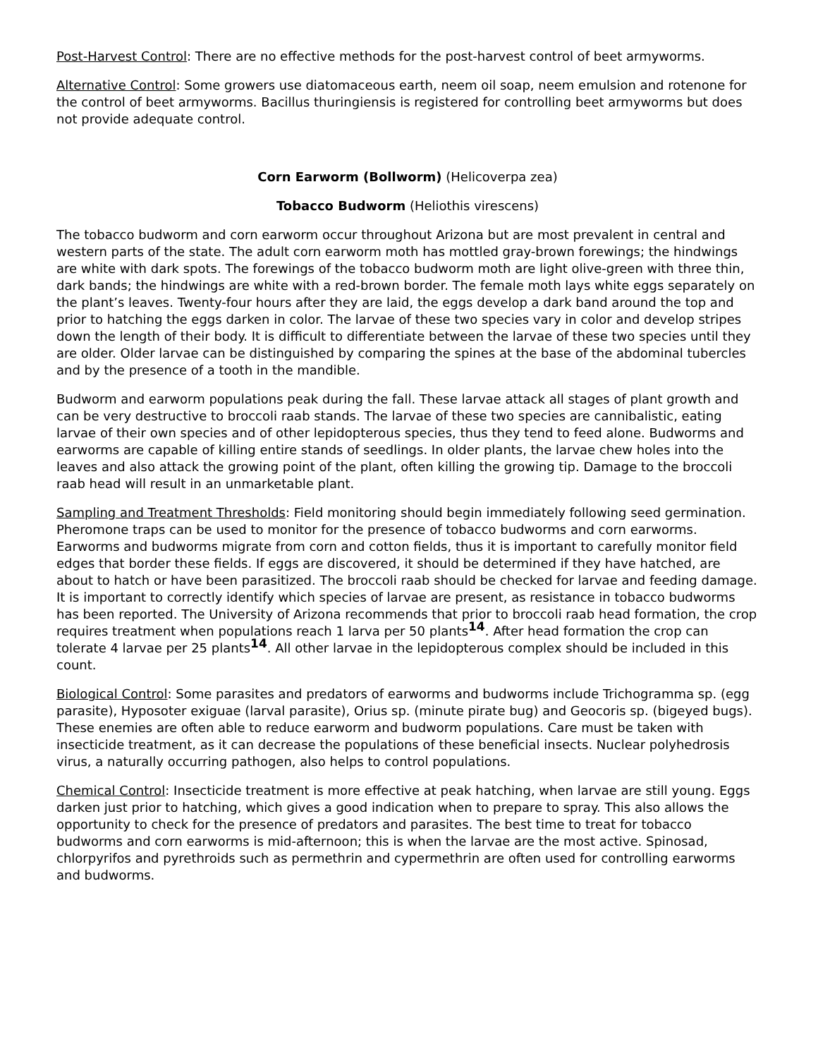Post-Harvest Control: There are no effective methods for the post-harvest control of beet armyworms.
Alternative Control: Some growers use diatomaceous earth, neem oil soap, neem emulsion and rotenone for the control of beet armyworms. Bacillus thuringiensis is registered for controlling beet armyworms but does not provide adequate control.
Corn Earworm (Bollworm) (Helicoverpa zea)
Tobacco Budworm (Heliothis virescens)
The tobacco budworm and corn earworm occur throughout Arizona but are most prevalent in central and western parts of the state. The adult corn earworm moth has mottled gray-brown forewings; the hindwings are white with dark spots. The forewings of the tobacco budworm moth are light olive-green with three thin, dark bands; the hindwings are white with a red-brown border. The female moth lays white eggs separately on the plant’s leaves. Twenty-four hours after they are laid, the eggs develop a dark band around the top and prior to hatching the eggs darken in color. The larvae of these two species vary in color and develop stripes down the length of their body. It is difficult to differentiate between the larvae of these two species until they are older. Older larvae can be distinguished by comparing the spines at the base of the abdominal tubercles and by the presence of a tooth in the mandible.
Budworm and earworm populations peak during the fall. These larvae attack all stages of plant growth and can be very destructive to broccoli raab stands. The larvae of these two species are cannibalistic, eating larvae of their own species and of other lepidopterous species, thus they tend to feed alone. Budworms and earworms are capable of killing entire stands of seedlings. In older plants, the larvae chew holes into the leaves and also attack the growing point of the plant, often killing the growing tip. Damage to the broccoli raab head will result in an unmarketable plant.
Sampling and Treatment Thresholds: Field monitoring should begin immediately following seed germination. Pheromone traps can be used to monitor for the presence of tobacco budworms and corn earworms. Earworms and budworms migrate from corn and cotton fields, thus it is important to carefully monitor field edges that border these fields. If eggs are discovered, it should be determined if they have hatched, are about to hatch or have been parasitized. The broccoli raab should be checked for larvae and feeding damage. It is important to correctly identify which species of larvae are present, as resistance in tobacco budworms has been reported. The University of Arizona recommends that prior to broccoli raab head formation, the crop requires treatment when populations reach 1 larva per 50 plants<sup>14</sup>. After head formation the crop can tolerate 4 larvae per 25 plants<sup>14</sup>. All other larvae in the lepidopterous complex should be included in this count.
Biological Control: Some parasites and predators of earworms and budworms include Trichogramma sp. (egg parasite), Hyposoter exiguae (larval parasite), Orius sp. (minute pirate bug) and Geocoris sp. (bigeyed bugs). These enemies are often able to reduce earworm and budworm populations. Care must be taken with insecticide treatment, as it can decrease the populations of these beneficial insects. Nuclear polyhedrosis virus, a naturally occurring pathogen, also helps to control populations.
Chemical Control: Insecticide treatment is more effective at peak hatching, when larvae are still young. Eggs darken just prior to hatching, which gives a good indication when to prepare to spray. This also allows the opportunity to check for the presence of predators and parasites. The best time to treat for tobacco budworms and corn earworms is mid-afternoon; this is when the larvae are the most active. Spinosad, chlorpyrifos and pyrethroids such as permethrin and cypermethrin are often used for controlling earworms and budworms.